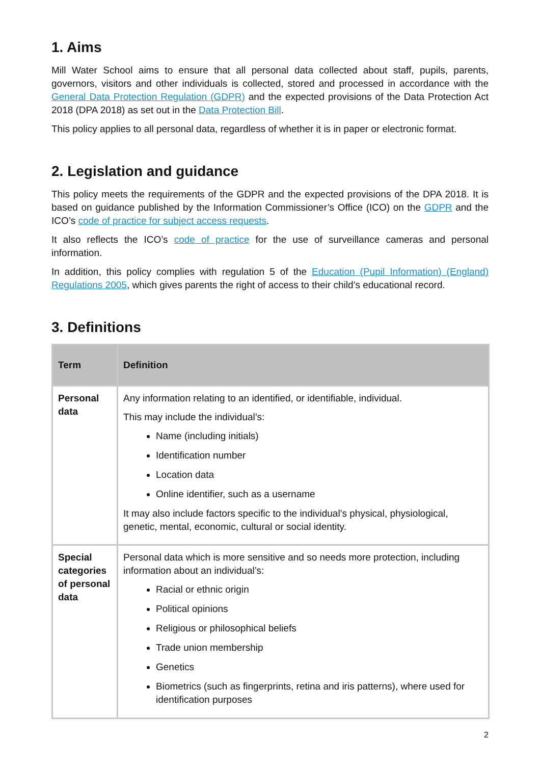1. Aims
Mill Water School aims to ensure that all personal data collected about staff, pupils, parents, governors, visitors and other individuals is collected, stored and processed in accordance with the General Data Protection Regulation (GDPR) and the expected provisions of the Data Protection Act 2018 (DPA 2018) as set out in the Data Protection Bill.
This policy applies to all personal data, regardless of whether it is in paper or electronic format.
2. Legislation and guidance
This policy meets the requirements of the GDPR and the expected provisions of the DPA 2018. It is based on guidance published by the Information Commissioner’s Office (ICO) on the GDPR and the ICO’s code of practice for subject access requests.
It also reflects the ICO’s code of practice for the use of surveillance cameras and personal information.
In addition, this policy complies with regulation 5 of the Education (Pupil Information) (England) Regulations 2005, which gives parents the right of access to their child’s educational record.
3. Definitions
| Term | Definition |
| --- | --- |
| Personal data | Any information relating to an identified, or identifiable, individual. This may include the individual’s: Name (including initials) Identification number Location data Online identifier, such as a username It may also include factors specific to the individual’s physical, physiological, genetic, mental, economic, cultural or social identity. |
| Special categories of personal data | Personal data which is more sensitive and so needs more protection, including information about an individual’s: Racial or ethnic origin Political opinions Religious or philosophical beliefs Trade union membership Genetics Biometrics (such as fingerprints, retina and iris patterns), where used for identification purposes |
2